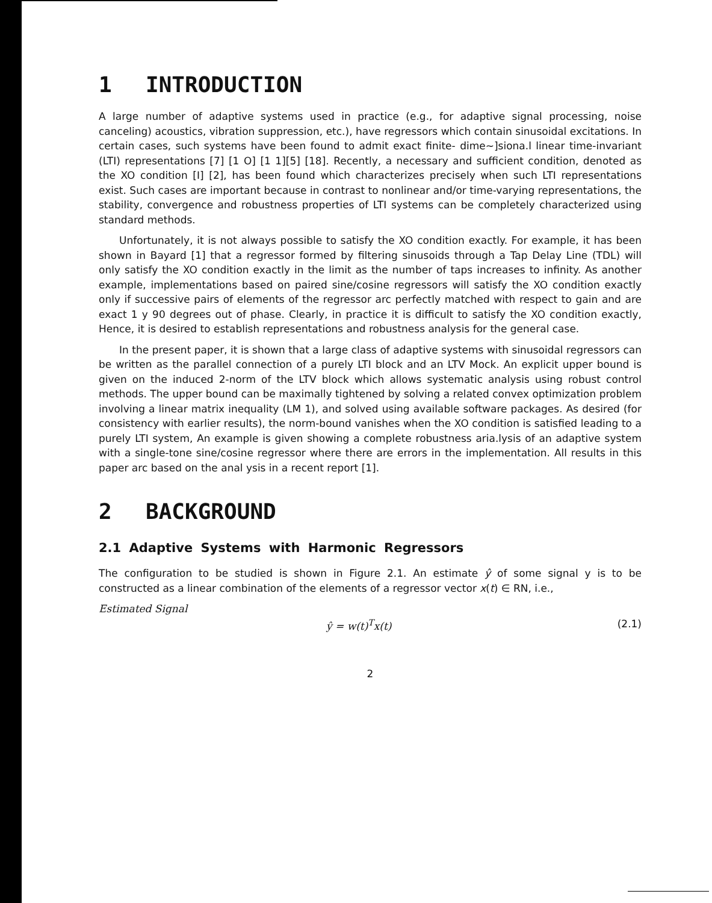1 INTRODUCTION
A large number of adaptive systems used in practice (e.g., for adaptive signal processing, noise canceling) acoustics, vibration suppression, etc.), have regressors which contain sinusoidal excitations. In certain cases, such systems have been found to admit exact finite- dime~]siona.l linear time-invariant (LTI) representations [7] [1 O] [1 1][5] [18]. Recently, a necessary and sufficient condition, denoted as the XO condition [I] [2], has been found which characterizes precisely when such LTI representations exist. Such cases are important because in contrast to nonlinear and/or time-varying representations, the stability, convergence and robustness properties of LTI systems can be completely characterized using standard methods.
Unfortunately, it is not always possible to satisfy the XO condition exactly. For example, it has been shown in Bayard [1] that a regressor formed by filtering sinusoids through a Tap Delay Line (TDL) will only satisfy the XO condition exactly in the limit as the number of taps increases to infinity. As another example, implementations based on paired sine/cosine regressors will satisfy the XO condition exactly only if successive pairs of elements of the regressor arc perfectly matched with respect to gain and are exact 1 y 90 degrees out of phase. Clearly, in practice it is difficult to satisfy the XO condition exactly, Hence, it is desired to establish representations and robustness analysis for the general case.
In the present paper, it is shown that a large class of adaptive systems with sinusoidal regressors can be written as the parallel connection of a purely LTI block and an LTV Mock. An explicit upper bound is given on the induced 2-norm of the LTV block which allows systematic analysis using robust control methods. The upper bound can be maximally tightened by solving a related convex optimization problem involving a linear matrix inequality (LM 1), and solved using available software packages. As desired (for consistency with earlier results), the norm-bound vanishes when the XO condition is satisfied leading to a purely LTI system, An example is given showing a complete robustness aria.lysis of an adaptive system with a single-tone sine/cosine regressor where there are errors in the implementation. All results in this paper arc based on the anal ysis in a recent report [1].
2 BACKGROUND
2.1 Adaptive Systems with Harmonic Regressors
The configuration to be studied is shown in Figure 2.1. An estimate ŷ of some signal y is to be constructed as a linear combination of the elements of a regressor vector x(t) ∈ RN, i.e.,
Estimated Signal
ŷ = w(t)<sup>T</sup>x(t) (2.1)
2